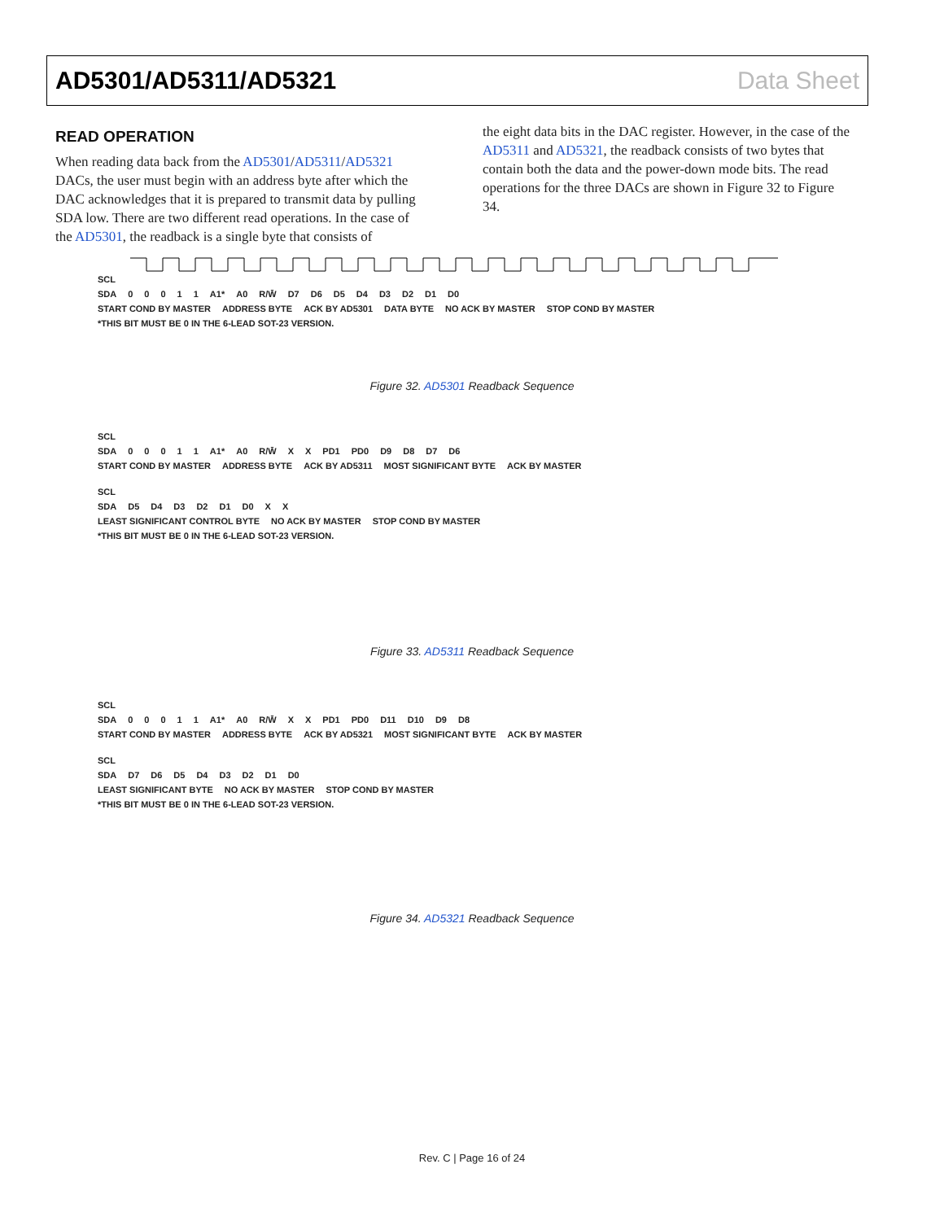AD5301/AD5311/AD5321 Data Sheet
READ OPERATION
When reading data back from the AD5301/AD5311/AD5321 DACs, the user must begin with an address byte after which the DAC acknowledges that it is prepared to transmit data by pulling SDA low. There are two different read operations. In the case of the AD5301, the readback is a single byte that consists of
the eight data bits in the DAC register. However, in the case of the AD5311 and AD5321, the readback consists of two bytes that contain both the data and the power-down mode bits. The read operations for the three DACs are shown in Figure 32 to Figure 34.
SCL
SDA 00011 A1* A0 R/W̄ D7 D6 D5 D4 D3 D2 D1 D0
START COND BY MASTER ADDRESS BYTE ACK BY AD5301 DATA BYTE NO ACK BY MASTER STOP COND BY MASTER
*THIS BIT MUST BE 0 IN THE 6-LEAD SOT-23 VERSION.
Figure 32. AD5301 Readback Sequence
SCL
SDA 00011 A1* A0 R/W̄ X X PD1 PD0 D9 D8 D7 D6
START COND BY MASTER ADDRESS BYTE ACK BY AD5311 MOST SIGNIFICANT BYTE ACK BY MASTER
SCL
SDA D5 D4 D3 D2 D1 D0 X X
LEAST SIGNIFICANT CONTROL BYTE NO ACK BY MASTER STOP COND BY MASTER
*THIS BIT MUST BE 0 IN THE 6-LEAD SOT-23 VERSION.
Figure 33. AD5311 Readback Sequence
SCL
SDA 00011 A1* A0 R/W̄ X X PD1 PD0 D11 D10 D9 D8
START COND BY MASTER ADDRESS BYTE ACK BY AD5321 MOST SIGNIFICANT BYTE ACK BY MASTER
SCL
SDA D7 D6 D5 D4 D3 D2 D1 D0
LEAST SIGNIFICANT BYTE NO ACK BY MASTER STOP COND BY MASTER
*THIS BIT MUST BE 0 IN THE 6-LEAD SOT-23 VERSION.
Figure 34. AD5321 Readback Sequence
Rev. C | Page 16 of 24